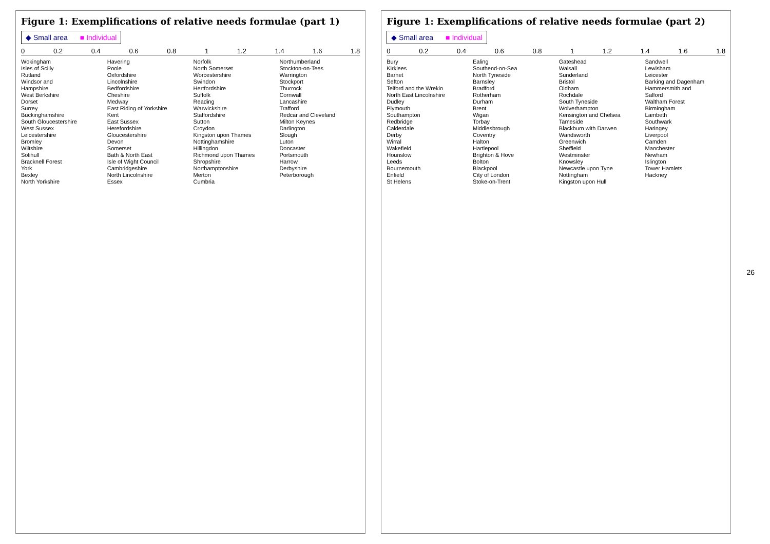Figure 1: Exemplifications of relative needs formulae (part 1)
◆ Small area ■ Individual
0 0.2 0.4 0.6 0.8 1 1.2 1.4 1.6 1.8
Wokingham
Isles of Scilly
Rutland
Windsor and
Hampshire
West Berkshire
Dorset
Surrey
Buckinghamshire
South Gloucestershire
West Sussex
Leicestershire
Bromley
Wiltshire
Solihull
Bracknell Forest
York
Bexley
North Yorkshire
Havering
Poole
Oxfordshire
Lincolnshire
Bedfordshire
Cheshire
Medway
East Riding of Yorkshire
Kent
East Sussex
Herefordshire
Gloucestershire
Devon
Somerset
Bath & North East
Isle of Wight Council
Cambridgeshire
North Lincolnshire
Essex
Norfolk
North Somerset
Worcestershire
Swindon
Hertfordshire
Suffolk
Reading
Warwickshire
Staffordshire
Sutton
Croydon
Kingston upon Thames
Nottinghamshire
Hillingdon
Richmond upon Thames
Shropshire
Northamptonshire
Merton
Cumbria
Northumberland
Stockton-on-Tees
Warrington
Stockport
Thurrock
Cornwall
Lancashire
Trafford
Redcar and Cleveland
Milton Keynes
Darlington
Slough
Luton
Doncaster
Portsmouth
Harrow
Derbyshire
Peterborough
Figure 1: Exemplifications of relative needs formulae (part 2)
◆ Small area ■ Individual
0 0.2 0.4 0.6 0.8 1 1.2 1.4 1.6 1.8
Bury
Kirklees
Barnet
Sefton
Telford and the Wrekin
North East Lincolnshire
Dudley
Plymouth
Southampton
Redbridge
Calderdale
Derby
Wirral
Wakefield
Hounslow
Leeds
Bournemouth
Enfield
St Helens
Ealing
Southend-on-Sea
North Tyneside
Barnsley
Bradford
Rotherham
Durham
Brent
Wigan
Torbay
Middlesbrough
Coventry
Halton
Hartlepool
Brighton & Hove
Bolton
Blackpool
City of London
Stoke-on-Trent
Gateshead
Walsall
Sunderland
Bristol
Oldham
Rochdale
South Tyneside
Wolverhampton
Kensington and Chelsea
Tameside
Blackburn with Darwen
Wandsworth
Greenwich
Sheffield
Westminster
Knowsley
Newcastle upon Tyne
Nottingham
Kingston upon Hull
Sandwell
Lewisham
Leicester
Barking and Dagenham
Hammersmith and
Salford
Waltham Forest
Birmingham
Lambeth
Southwark
Haringey
Liverpool
Camden
Manchester
Newham
Islington
Tower Hamlets
Hackney
26